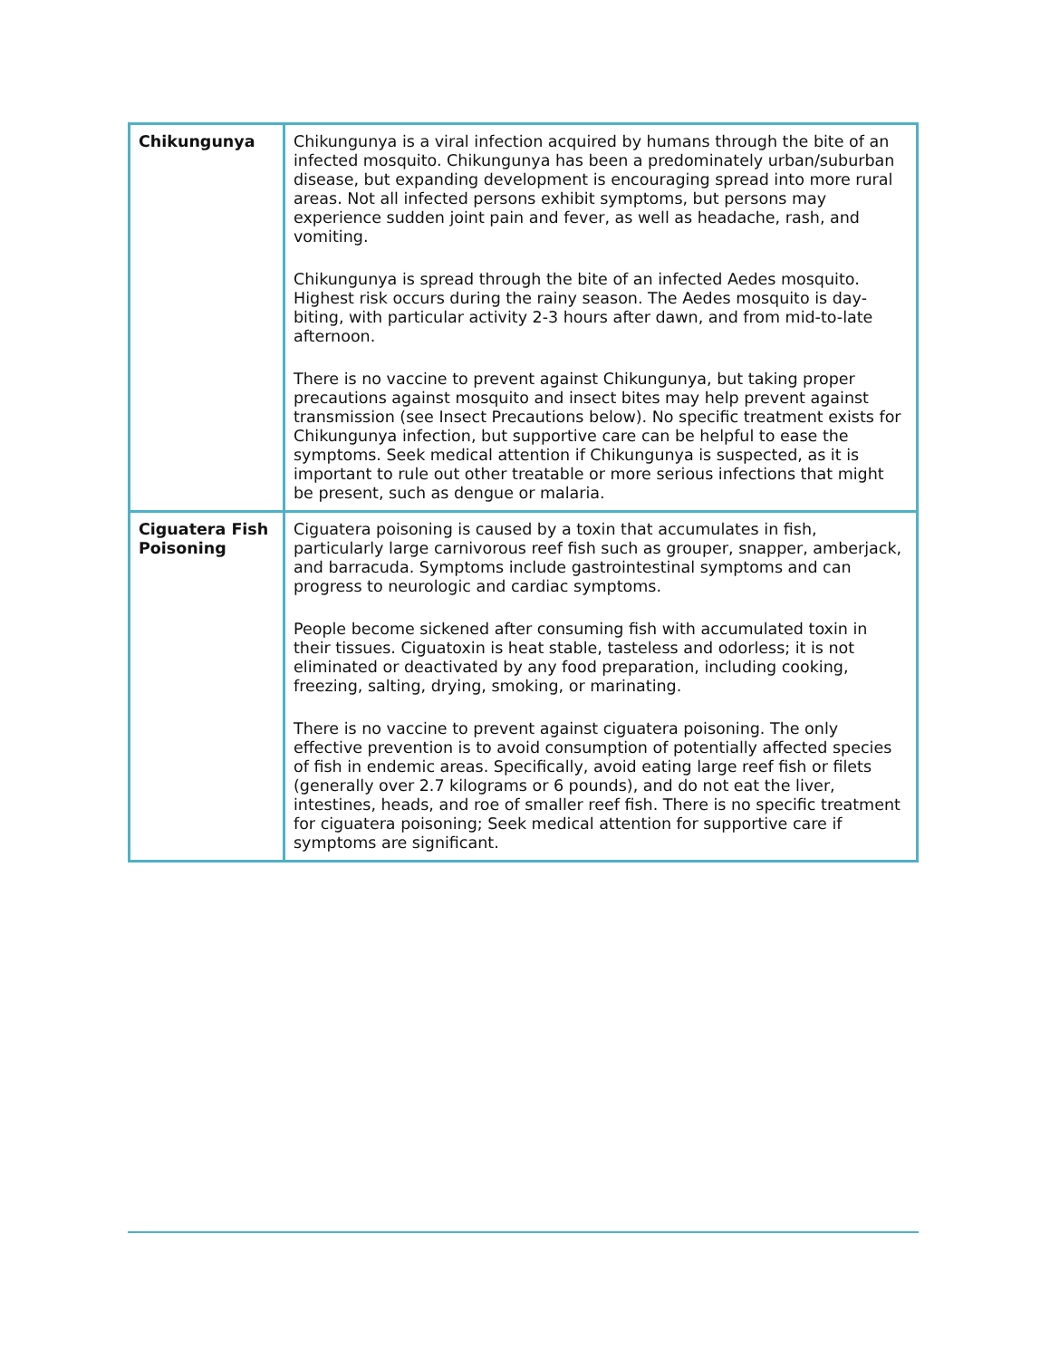| Chikungunya | Chikungunya is a viral infection acquired by humans through the bite of an infected mosquito. Chikungunya has been a predominately urban/suburban disease, but expanding development is encouraging spread into more rural areas. Not all infected persons exhibit symptoms, but persons may experience sudden joint pain and fever, as well as headache, rash, and vomiting. Chikungunya is spread through the bite of an infected Aedes mosquito. Highest risk occurs during the rainy season. The Aedes mosquito is day-biting, with particular activity 2-3 hours after dawn, and from mid-to-late afternoon. There is no vaccine to prevent against Chikungunya, but taking proper precautions against mosquito and insect bites may help prevent against transmission (see Insect Precautions below). No specific treatment exists for Chikungunya infection, but supportive care can be helpful to ease the symptoms. Seek medical attention if Chikungunya is suspected, as it is important to rule out other treatable or more serious infections that might be present, such as dengue or malaria. |
| Ciguatera Fish Poisoning | Ciguatera poisoning is caused by a toxin that accumulates in fish, particularly large carnivorous reef fish such as grouper, snapper, amberjack, and barracuda. Symptoms include gastrointestinal symptoms and can progress to neurologic and cardiac symptoms. People become sickened after consuming fish with accumulated toxin in their tissues. Ciguatoxin is heat stable, tasteless and odorless; it is not eliminated or deactivated by any food preparation, including cooking, freezing, salting, drying, smoking, or marinating. There is no vaccine to prevent against ciguatera poisoning. The only effective prevention is to avoid consumption of potentially affected species of fish in endemic areas. Specifically, avoid eating large reef fish or filets (generally over 2.7 kilograms or 6 pounds), and do not eat the liver, intestines, heads, and roe of smaller reef fish. There is no specific treatment for ciguatera poisoning; Seek medical attention for supportive care if symptoms are significant. |